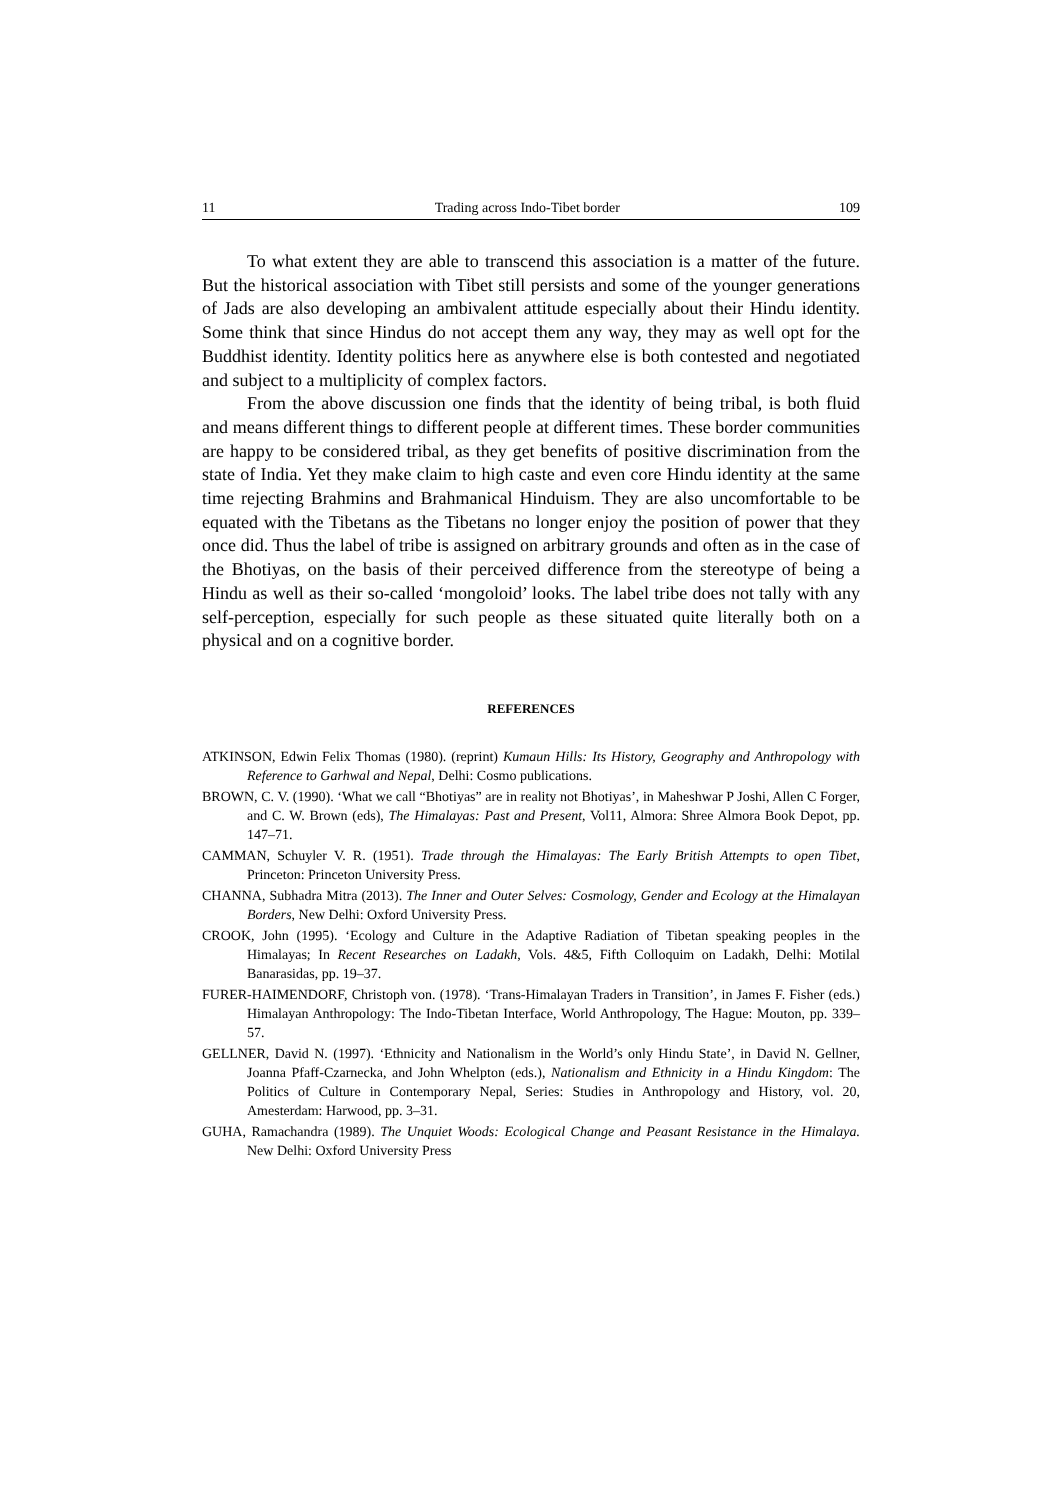11 Trading across Indo-Tibet border 109
To what extent they are able to transcend this association is a matter of the future. But the historical association with Tibet still persists and some of the younger generations of Jads are also developing an ambivalent attitude especially about their Hindu identity. Some think that since Hindus do not accept them any way, they may as well opt for the Buddhist identity. Identity politics here as anywhere else is both contested and negotiated and subject to a multiplicity of complex factors.
From the above discussion one finds that the identity of being tribal, is both fluid and means different things to different people at different times. These border communities are happy to be considered tribal, as they get benefits of positive discrimination from the state of India. Yet they make claim to high caste and even core Hindu identity at the same time rejecting Brahmins and Brahmanical Hinduism. They are also uncomfortable to be equated with the Tibetans as the Tibetans no longer enjoy the position of power that they once did. Thus the label of tribe is assigned on arbitrary grounds and often as in the case of the Bhotiyas, on the basis of their perceived difference from the stereotype of being a Hindu as well as their so-called ‘mongoloid’ looks. The label tribe does not tally with any self-perception, especially for such people as these situated quite literally both on a physical and on a cognitive border.
REFERENCES
ATKINSON, Edwin Felix Thomas (1980). (reprint) Kumaun Hills: Its History, Geography and Anthropology with Reference to Garhwal and Nepal, Delhi: Cosmo publications.
BROWN, C. V. (1990). ‘What we call “Bhotiyas” are in reality not Bhotiyas’, in Maheshwar P Joshi, Allen C Forger, and C. W. Brown (eds), The Himalayas: Past and Present, Vol11, Almora: Shree Almora Book Depot, pp. 147–71.
CAMMAN, Schuyler V. R. (1951). Trade through the Himalayas: The Early British Attempts to open Tibet, Princeton: Princeton University Press.
CHANNA, Subhadra Mitra (2013). The Inner and Outer Selves: Cosmology, Gender and Ecology at the Himalayan Borders, New Delhi: Oxford University Press.
CROOK, John (1995). ‘Ecology and Culture in the Adaptive Radiation of Tibetan speaking peoples in the Himalayas; In Recent Researches on Ladakh, Vols. 4&5, Fifth Colloquim on Ladakh, Delhi: Motilal Banarasidas, pp. 19–37.
FURER-HAIMENDORF, Christoph von. (1978). ‘Trans-Himalayan Traders in Transition’, in James F. Fisher (eds.) Himalayan Anthropology: The Indo-Tibetan Interface, World Anthropology, The Hague: Mouton, pp. 339–57.
GELLNER, David N. (1997). ‘Ethnicity and Nationalism in the World’s only Hindu State’, in David N. Gellner, Joanna Pfaff-Czarnecka, and John Whelpton (eds.), Nationalism and Ethnicity in a Hindu Kingdom: The Politics of Culture in Contemporary Nepal, Series: Studies in Anthropology and History, vol. 20, Amesterdam: Harwood, pp. 3–31.
GUHA, Ramachandra (1989). The Unquiet Woods: Ecological Change and Peasant Resistance in the Himalaya. New Delhi: Oxford University Press